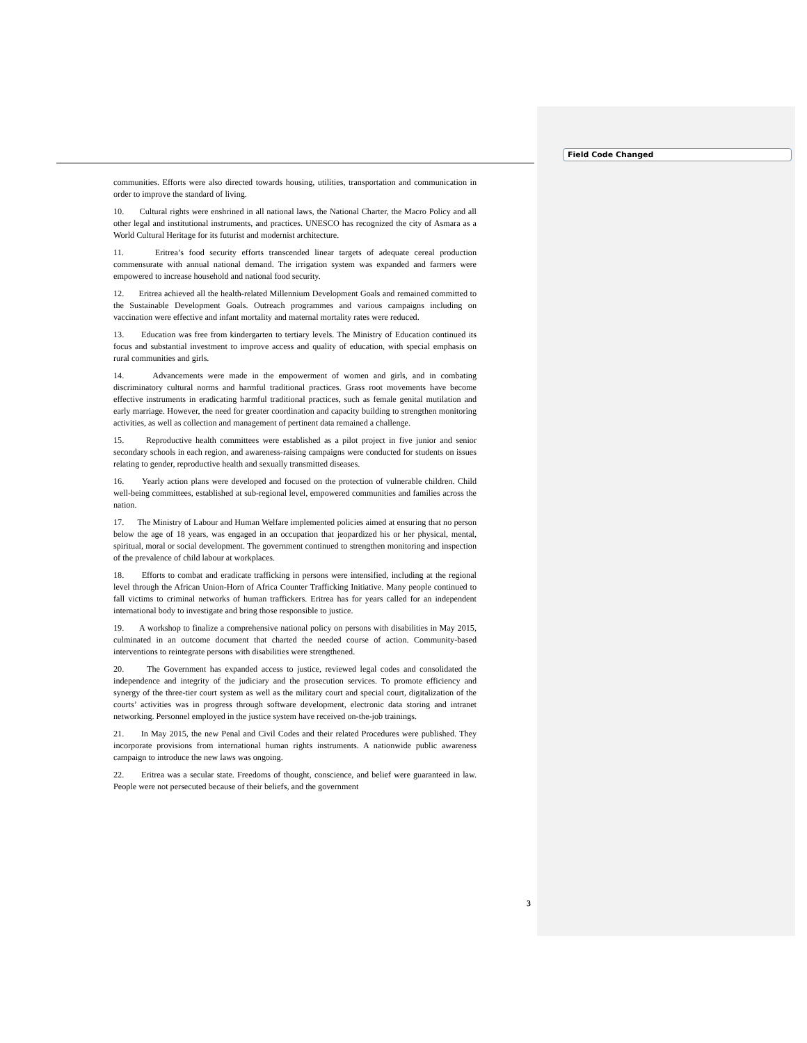Field Code Changed
communities. Efforts were also directed towards housing, utilities, transportation and communication in order to improve the standard of living.
10. Cultural rights were enshrined in all national laws, the National Charter, the Macro Policy and all other legal and institutional instruments, and practices. UNESCO has recognized the city of Asmara as a World Cultural Heritage for its futurist and modernist architecture.
11. Eritrea’s food security efforts transcended linear targets of adequate cereal production commensurate with annual national demand. The irrigation system was expanded and farmers were empowered to increase household and national food security.
12. Eritrea achieved all the health-related Millennium Development Goals and remained committed to the Sustainable Development Goals. Outreach programmes and various campaigns including on vaccination were effective and infant mortality and maternal mortality rates were reduced.
13. Education was free from kindergarten to tertiary levels. The Ministry of Education continued its focus and substantial investment to improve access and quality of education, with special emphasis on rural communities and girls.
14. Advancements were made in the empowerment of women and girls, and in combating discriminatory cultural norms and harmful traditional practices. Grass root movements have become effective instruments in eradicating harmful traditional practices, such as female genital mutilation and early marriage. However, the need for greater coordination and capacity building to strengthen monitoring activities, as well as collection and management of pertinent data remained a challenge.
15. Reproductive health committees were established as a pilot project in five junior and senior secondary schools in each region, and awareness-raising campaigns were conducted for students on issues relating to gender, reproductive health and sexually transmitted diseases.
16. Yearly action plans were developed and focused on the protection of vulnerable children. Child well-being committees, established at sub-regional level, empowered communities and families across the nation.
17. The Ministry of Labour and Human Welfare implemented policies aimed at ensuring that no person below the age of 18 years, was engaged in an occupation that jeopardized his or her physical, mental, spiritual, moral or social development. The government continued to strengthen monitoring and inspection of the prevalence of child labour at workplaces.
18. Efforts to combat and eradicate trafficking in persons were intensified, including at the regional level through the African Union-Horn of Africa Counter Trafficking Initiative. Many people continued to fall victims to criminal networks of human traffickers. Eritrea has for years called for an independent international body to investigate and bring those responsible to justice.
19. A workshop to finalize a comprehensive national policy on persons with disabilities in May 2015, culminated in an outcome document that charted the needed course of action. Community-based interventions to reintegrate persons with disabilities were strengthened.
20. The Government has expanded access to justice, reviewed legal codes and consolidated the independence and integrity of the judiciary and the prosecution services. To promote efficiency and synergy of the three-tier court system as well as the military court and special court, digitalization of the courts’ activities was in progress through software development, electronic data storing and intranet networking. Personnel employed in the justice system have received on-the-job trainings.
21. In May 2015, the new Penal and Civil Codes and their related Procedures were published. They incorporate provisions from international human rights instruments. A nationwide public awareness campaign to introduce the new laws was ongoing.
22. Eritrea was a secular state. Freedoms of thought, conscience, and belief were guaranteed in law. People were not persecuted because of their beliefs, and the government
3